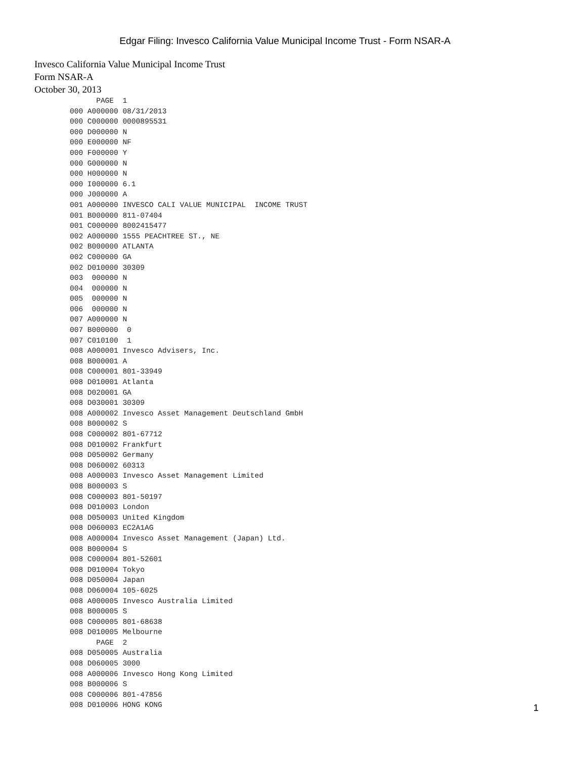Edgar Filing: Invesco California Value Municipal Income Trust - Form NSAR-A
Invesco California Value Municipal Income Trust
Form NSAR-A
October 30, 2013
      PAGE  1
000 A000000 08/31/2013
000 C000000 0000895531
000 D000000 N
000 E000000 NF
000 F000000 Y
000 G000000 N
000 H000000 N
000 I000000 6.1
000 J000000 A
001 A000000 INVESCO CALI VALUE MUNICIPAL  INCOME TRUST
001 B000000 811-07404
001 C000000 8002415477
002 A000000 1555 PEACHTREE ST., NE
002 B000000 ATLANTA
002 C000000 GA
002 D010000 30309
003  000000 N
004  000000 N
005  000000 N
006  000000 N
007 A000000 N
007 B000000  0
007 C010100  1
008 A000001 Invesco Advisers, Inc.
008 B000001 A
008 C000001 801-33949
008 D010001 Atlanta
008 D020001 GA
008 D030001 30309
008 A000002 Invesco Asset Management Deutschland GmbH
008 B000002 S
008 C000002 801-67712
008 D010002 Frankfurt
008 D050002 Germany
008 D060002 60313
008 A000003 Invesco Asset Management Limited
008 B000003 S
008 C000003 801-50197
008 D010003 London
008 D050003 United Kingdom
008 D060003 EC2A1AG
008 A000004 Invesco Asset Management (Japan) Ltd.
008 B000004 S
008 C000004 801-52601
008 D010004 Tokyo
008 D050004 Japan
008 D060004 105-6025
008 A000005 Invesco Australia Limited
008 B000005 S
008 C000005 801-68638
008 D010005 Melbourne
      PAGE  2
008 D050005 Australia
008 D060005 3000
008 A000006 Invesco Hong Kong Limited
008 B000006 S
008 C000006 801-47856
008 D010006 HONG KONG
1